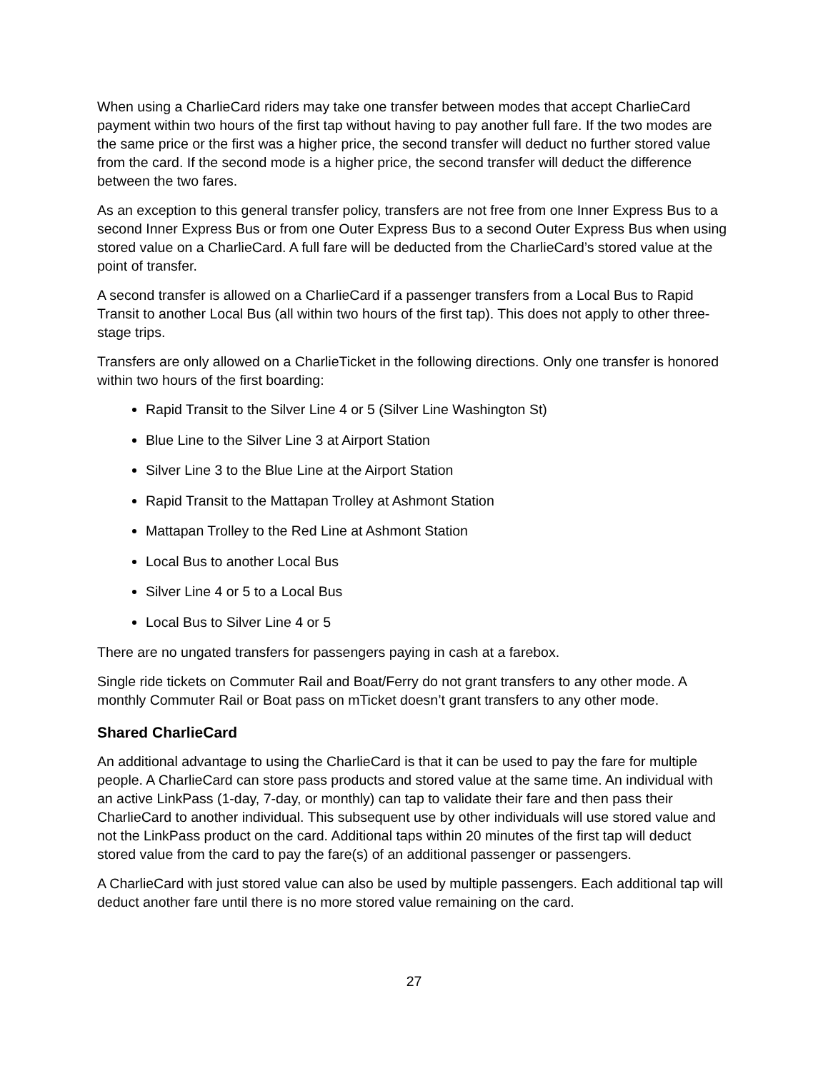When using a CharlieCard riders may take one transfer between modes that accept CharlieCard payment within two hours of the first tap without having to pay another full fare. If the two modes are the same price or the first was a higher price, the second transfer will deduct no further stored value from the card. If the second mode is a higher price, the second transfer will deduct the difference between the two fares.
As an exception to this general transfer policy, transfers are not free from one Inner Express Bus to a second Inner Express Bus or from one Outer Express Bus to a second Outer Express Bus when using stored value on a CharlieCard. A full fare will be deducted from the CharlieCard’s stored value at the point of transfer.
A second transfer is allowed on a CharlieCard if a passenger transfers from a Local Bus to Rapid Transit to another Local Bus (all within two hours of the first tap). This does not apply to other three-stage trips.
Transfers are only allowed on a CharlieTicket in the following directions. Only one transfer is honored within two hours of the first boarding:
Rapid Transit to the Silver Line 4 or 5 (Silver Line Washington St)
Blue Line to the Silver Line 3 at Airport Station
Silver Line 3 to the Blue Line at the Airport Station
Rapid Transit to the Mattapan Trolley at Ashmont Station
Mattapan Trolley to the Red Line at Ashmont Station
Local Bus to another Local Bus
Silver Line 4 or 5 to a Local Bus
Local Bus to Silver Line 4 or 5
There are no ungated transfers for passengers paying in cash at a farebox.
Single ride tickets on Commuter Rail and Boat/Ferry do not grant transfers to any other mode. A monthly Commuter Rail or Boat pass on mTicket doesn’t grant transfers to any other mode.
Shared CharlieCard
An additional advantage to using the CharlieCard is that it can be used to pay the fare for multiple people. A CharlieCard can store pass products and stored value at the same time. An individual with an active LinkPass (1-day, 7-day, or monthly) can tap to validate their fare and then pass their CharlieCard to another individual. This subsequent use by other individuals will use stored value and not the LinkPass product on the card. Additional taps within 20 minutes of the first tap will deduct stored value from the card to pay the fare(s) of an additional passenger or passengers.
A CharlieCard with just stored value can also be used by multiple passengers. Each additional tap will deduct another fare until there is no more stored value remaining on the card.
27